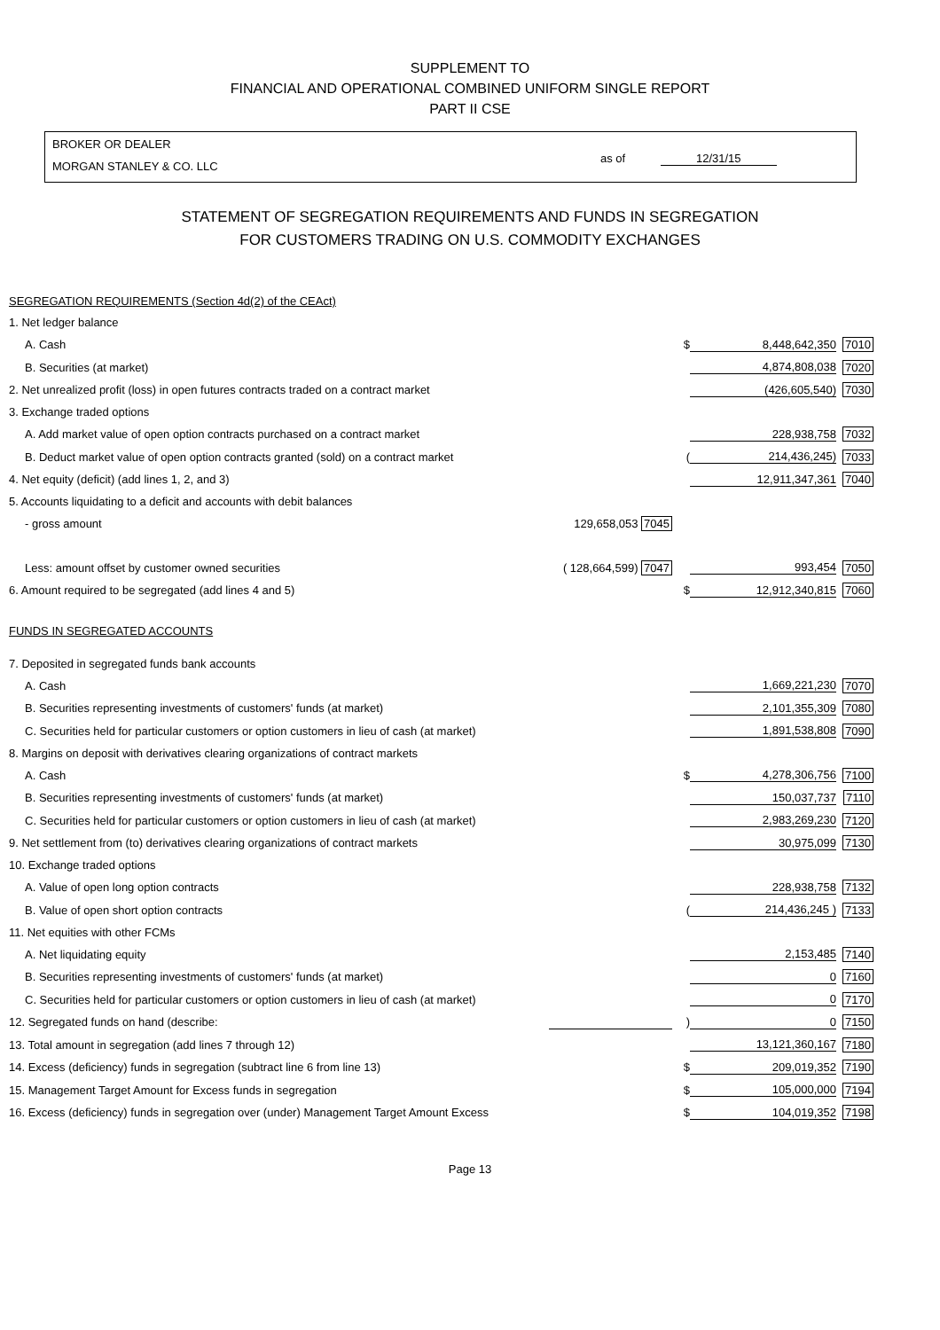SUPPLEMENT TO
FINANCIAL AND OPERATIONAL COMBINED UNIFORM SINGLE REPORT
PART II CSE
BROKER OR DEALER
MORGAN STANLEY & CO. LLC
as of 12/31/15
STATEMENT OF SEGREGATION REQUIREMENTS AND FUNDS IN SEGREGATION
FOR CUSTOMERS TRADING ON U.S. COMMODITY EXCHANGES
| SEGREGATION REQUIREMENTS (Section 4d(2) of the CEAct) | | | | |
| 1. Net ledger balance | | | | |
| A. Cash | | $ | 8,448,642,350 | 7010 |
| B. Securities (at market) | | | 4,874,808,038 | 7020 |
| 2. Net unrealized profit (loss) in open futures contracts traded on a contract market | | | (426,605,540) | 7030 |
| 3. Exchange traded options | | | | |
| A. Add market value of open option contracts purchased on a contract market | | | 228,938,758 | 7032 |
| B. Deduct market value of open option contracts granted (sold) on a contract market | | ( | 214,436,245) | 7033 |
| 4. Net equity (deficit) (add lines 1, 2, and 3) | | | 12,911,347,361 | 7040 |
| 5. Accounts liquidating to a deficit and accounts with debit balances | | | | |
| - gross amount | 129,658,053 7045 | | | |
| Less: amount offset by customer owned securities | ( 128,664,599) 7047 | | 993,454 | 7050 |
| 6. Amount required to be segregated (add lines 4 and 5) | | $ | 12,912,340,815 | 7060 |
| FUNDS IN SEGREGATED ACCOUNTS | | | | |
| 7. Deposited in segregated funds bank accounts | | | | |
| A. Cash | | | 1,669,221,230 | 7070 |
| B. Securities representing investments of customers' funds (at market) | | | 2,101,355,309 | 7080 |
| C. Securities held for particular customers or option customers in lieu of cash (at market) | | | 1,891,538,808 | 7090 |
| 8. Margins on deposit with derivatives clearing organizations of contract markets | | | | |
| A. Cash | | $ | 4,278,306,756 | 7100 |
| B. Securities representing investments of customers' funds (at market) | | | 150,037,737 | 7110 |
| C. Securities held for particular customers or option customers in lieu of cash (at market) | | | 2,983,269,230 | 7120 |
| 9. Net settlement from (to) derivatives clearing organizations of contract markets | | | 30,975,099 | 7130 |
| 10. Exchange traded options | | | | |
| A. Value of open long option contracts | | | 228,938,758 | 7132 |
| B. Value of open short option contracts | | ( | 214,436,245 ) | 7133 |
| 11. Net equities with other FCMs | | | | |
| A. Net liquidating equity | | | 2,153,485 | 7140 |
| B. Securities representing investments of customers' funds (at market) | | | 0 | 7160 |
| C. Securities held for particular customers or option customers in lieu of cash (at market) | | | 0 | 7170 |
| 12. Segregated funds on hand (describe: | | ) | 0 | 7150 |
| 13. Total amount in segregation (add lines 7 through 12) | | | 13,121,360,167 | 7180 |
| 14. Excess (deficiency) funds in segregation (subtract line 6 from line 13) | | $ | 209,019,352 | 7190 |
| 15. Management Target Amount for Excess funds in segregation | | $ | 105,000,000 | 7194 |
| 16. Excess (deficiency) funds in segregation over (under) Management Target Amount Excess | | $ | 104,019,352 | 7198 |
Page 13